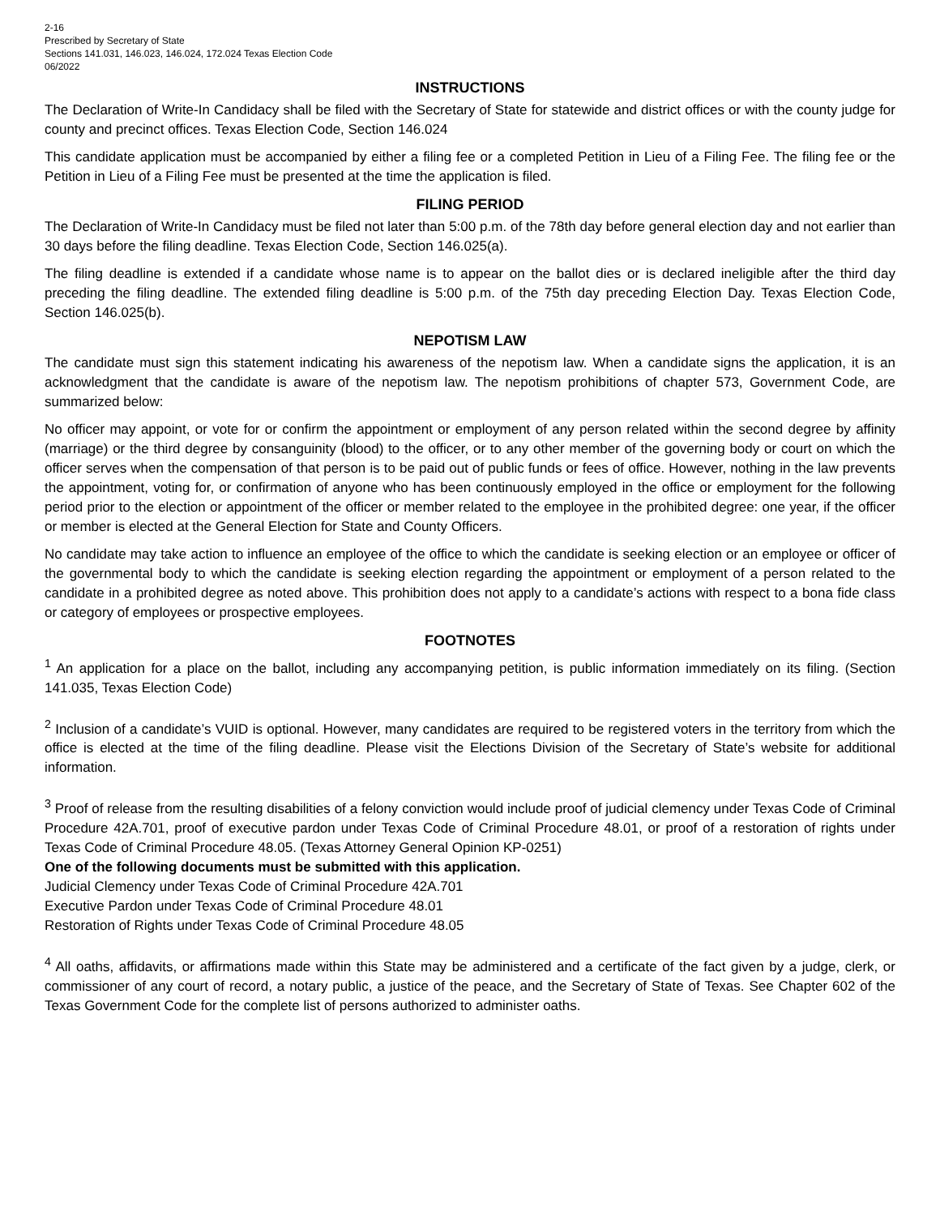2-16
Prescribed by Secretary of State
Sections 141.031, 146.023, 146.024, 172.024 Texas Election Code
06/2022
INSTRUCTIONS
The Declaration of Write-In Candidacy shall be filed with the Secretary of State for statewide and district offices or with the county judge for county and precinct offices. Texas Election Code, Section 146.024
This candidate application must be accompanied by either a filing fee or a completed Petition in Lieu of a Filing Fee. The filing fee or the Petition in Lieu of a Filing Fee must be presented at the time the application is filed.
FILING PERIOD
The Declaration of Write-In Candidacy must be filed not later than 5:00 p.m. of the 78th day before general election day and not earlier than 30 days before the filing deadline. Texas Election Code, Section 146.025(a).
The filing deadline is extended if a candidate whose name is to appear on the ballot dies or is declared ineligible after the third day preceding the filing deadline. The extended filing deadline is 5:00 p.m. of the 75th day preceding Election Day. Texas Election Code, Section 146.025(b).
NEPOTISM LAW
The candidate must sign this statement indicating his awareness of the nepotism law. When a candidate signs the application, it is an acknowledgment that the candidate is aware of the nepotism law. The nepotism prohibitions of chapter 573, Government Code, are summarized below:
No officer may appoint, or vote for or confirm the appointment or employment of any person related within the second degree by affinity (marriage) or the third degree by consanguinity (blood) to the officer, or to any other member of the governing body or court on which the officer serves when the compensation of that person is to be paid out of public funds or fees of office. However, nothing in the law prevents the appointment, voting for, or confirmation of anyone who has been continuously employed in the office or employment for the following period prior to the election or appointment of the officer or member related to the employee in the prohibited degree: one year, if the officer or member is elected at the General Election for State and County Officers.
No candidate may take action to influence an employee of the office to which the candidate is seeking election or an employee or officer of the governmental body to which the candidate is seeking election regarding the appointment or employment of a person related to the candidate in a prohibited degree as noted above. This prohibition does not apply to a candidate’s actions with respect to a bona fide class or category of employees or prospective employees.
FOOTNOTES
<sup>1</sup> An application for a place on the ballot, including any accompanying petition, is public information immediately on its filing. (Section 141.035, Texas Election Code)
<sup>2</sup> Inclusion of a candidate’s VUID is optional. However, many candidates are required to be registered voters in the territory from which the office is elected at the time of the filing deadline. Please visit the Elections Division of the Secretary of State’s website for additional information.
<sup>3</sup> Proof of release from the resulting disabilities of a felony conviction would include proof of judicial clemency under Texas Code of Criminal Procedure 42A.701, proof of executive pardon under Texas Code of Criminal Procedure 48.01, or proof of a restoration of rights under Texas Code of Criminal Procedure 48.05. (Texas Attorney General Opinion KP-0251)
One of the following documents must be submitted with this application.
Judicial Clemency under Texas Code of Criminal Procedure 42A.701
Executive Pardon under Texas Code of Criminal Procedure 48.01
Restoration of Rights under Texas Code of Criminal Procedure 48.05
<sup>4</sup> All oaths, affidavits, or affirmations made within this State may be administered and a certificate of the fact given by a judge, clerk, or commissioner of any court of record, a notary public, a justice of the peace, and the Secretary of State of Texas. See Chapter 602 of the Texas Government Code for the complete list of persons authorized to administer oaths.